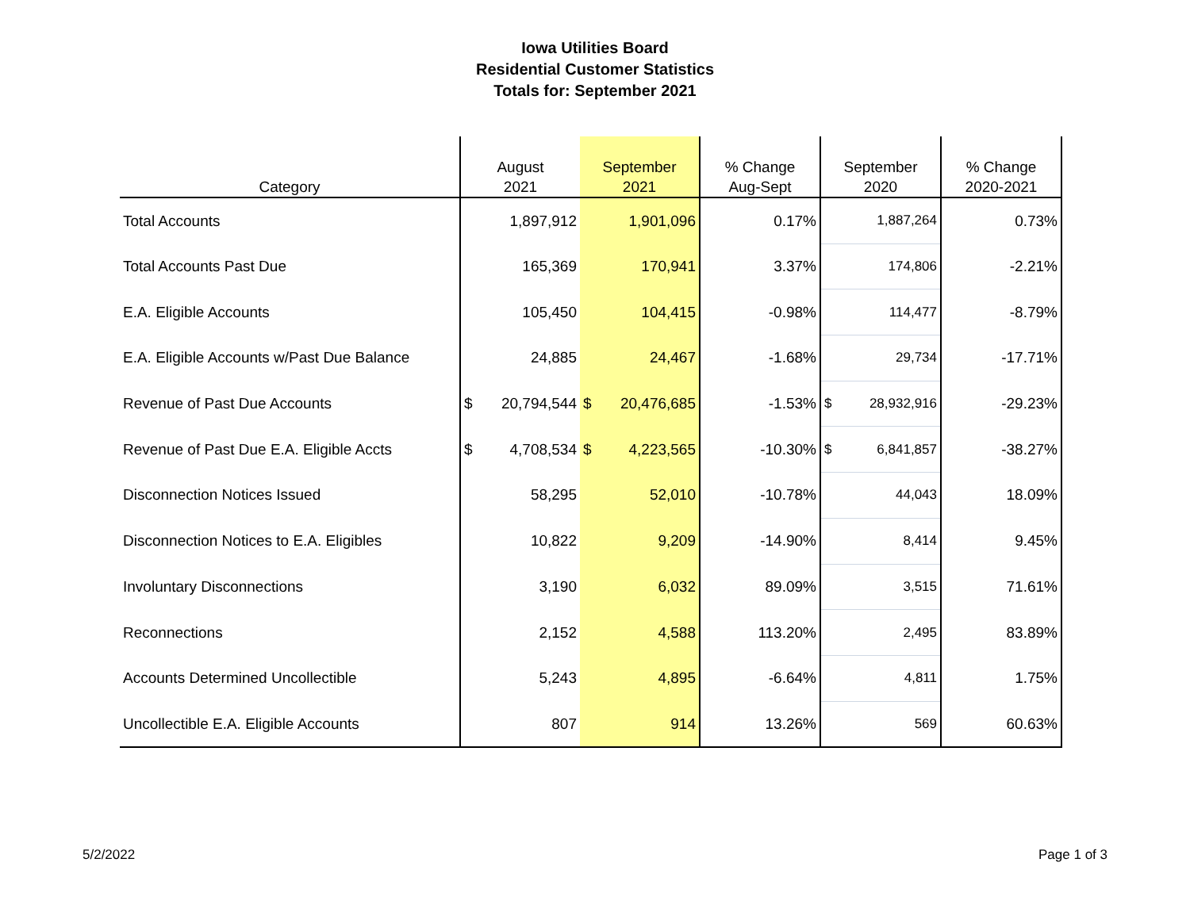Iowa Utilities Board
Residential Customer Statistics
Totals for: September 2021
| Category | August 2021 | September 2021 | % Change Aug-Sept | September 2020 | % Change 2020-2021 |
| --- | --- | --- | --- | --- | --- |
| Total Accounts | 1,897,912 | 1,901,096 | 0.17% | 1,887,264 | 0.73% |
| Total Accounts Past Due | 165,369 | 170,941 | 3.37% | 174,806 | -2.21% |
| E.A. Eligible Accounts | 105,450 | 104,415 | -0.98% | 114,477 | -8.79% |
| E.A. Eligible Accounts w/Past Due Balance | 24,885 | 24,467 | -1.68% | 29,734 | -17.71% |
| Revenue of Past Due Accounts | $ 20,794,544 | $ 20,476,685 | -1.53% | $ 28,932,916 | -29.23% |
| Revenue of Past Due E.A. Eligible Accts | $ 4,708,534 | $ 4,223,565 | -10.30% | $ 6,841,857 | -38.27% |
| Disconnection Notices Issued | 58,295 | 52,010 | -10.78% | 44,043 | 18.09% |
| Disconnection Notices to E.A. Eligibles | 10,822 | 9,209 | -14.90% | 8,414 | 9.45% |
| Involuntary Disconnections | 3,190 | 6,032 | 89.09% | 3,515 | 71.61% |
| Reconnections | 2,152 | 4,588 | 113.20% | 2,495 | 83.89% |
| Accounts Determined Uncollectible | 5,243 | 4,895 | -6.64% | 4,811 | 1.75% |
| Uncollectible E.A. Eligible Accounts | 807 | 914 | 13.26% | 569 | 60.63% |
5/2/2022 Page 1 of 3